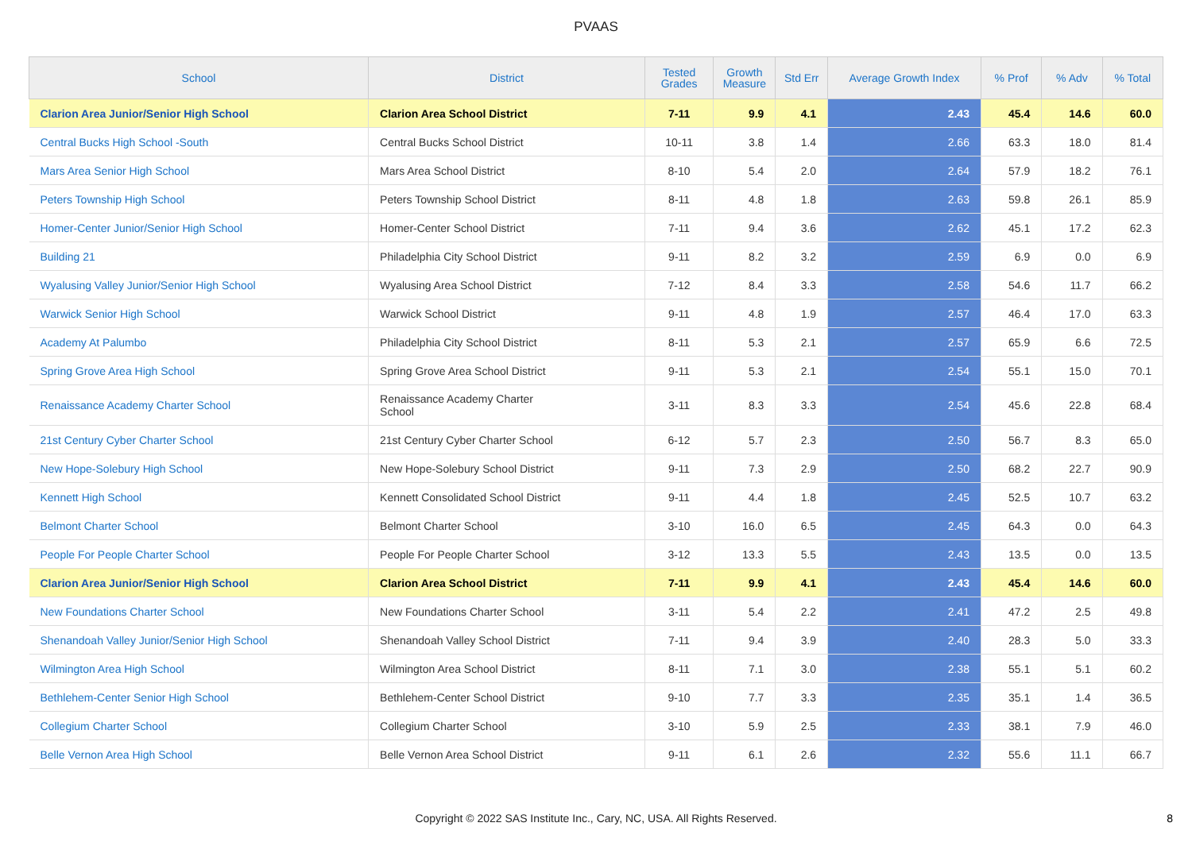PVAAS
| School | District | Tested Grades | Growth Measure | Std Err | Average Growth Index | % Prof | % Adv | % Total |
| --- | --- | --- | --- | --- | --- | --- | --- | --- |
| Clarion Area Junior/Senior High School | Clarion Area School District | 7-11 | 9.9 | 4.1 | 2.43 | 45.4 | 14.6 | 60.0 |
| Central Bucks High School -South | Central Bucks School District | 10-11 | 3.8 | 1.4 | 2.66 | 63.3 | 18.0 | 81.4 |
| Mars Area Senior High School | Mars Area School District | 8-10 | 5.4 | 2.0 | 2.64 | 57.9 | 18.2 | 76.1 |
| Peters Township High School | Peters Township School District | 8-11 | 4.8 | 1.8 | 2.63 | 59.8 | 26.1 | 85.9 |
| Homer-Center Junior/Senior High School | Homer-Center School District | 7-11 | 9.4 | 3.6 | 2.62 | 45.1 | 17.2 | 62.3 |
| Building 21 | Philadelphia City School District | 9-11 | 8.2 | 3.2 | 2.59 | 6.9 | 0.0 | 6.9 |
| Wyalusing Valley Junior/Senior High School | Wyalusing Area School District | 7-12 | 8.4 | 3.3 | 2.58 | 54.6 | 11.7 | 66.2 |
| Warwick Senior High School | Warwick School District | 9-11 | 4.8 | 1.9 | 2.57 | 46.4 | 17.0 | 63.3 |
| Academy At Palumbo | Philadelphia City School District | 8-11 | 5.3 | 2.1 | 2.57 | 65.9 | 6.6 | 72.5 |
| Spring Grove Area High School | Spring Grove Area School District | 9-11 | 5.3 | 2.1 | 2.54 | 55.1 | 15.0 | 70.1 |
| Renaissance Academy Charter School | Renaissance Academy Charter School | 3-11 | 8.3 | 3.3 | 2.54 | 45.6 | 22.8 | 68.4 |
| 21st Century Cyber Charter School | 21st Century Cyber Charter School | 6-12 | 5.7 | 2.3 | 2.50 | 56.7 | 8.3 | 65.0 |
| New Hope-Solebury High School | New Hope-Solebury School District | 9-11 | 7.3 | 2.9 | 2.50 | 68.2 | 22.7 | 90.9 |
| Kennett High School | Kennett Consolidated School District | 9-11 | 4.4 | 1.8 | 2.45 | 52.5 | 10.7 | 63.2 |
| Belmont Charter School | Belmont Charter School | 3-10 | 16.0 | 6.5 | 2.45 | 64.3 | 0.0 | 64.3 |
| People For People Charter School | People For People Charter School | 3-12 | 13.3 | 5.5 | 2.43 | 13.5 | 0.0 | 13.5 |
| Clarion Area Junior/Senior High School | Clarion Area School District | 7-11 | 9.9 | 4.1 | 2.43 | 45.4 | 14.6 | 60.0 |
| New Foundations Charter School | New Foundations Charter School | 3-11 | 5.4 | 2.2 | 2.41 | 47.2 | 2.5 | 49.8 |
| Shenandoah Valley Junior/Senior High School | Shenandoah Valley School District | 7-11 | 9.4 | 3.9 | 2.40 | 28.3 | 5.0 | 33.3 |
| Wilmington Area High School | Wilmington Area School District | 8-11 | 7.1 | 3.0 | 2.38 | 55.1 | 5.1 | 60.2 |
| Bethlehem-Center Senior High School | Bethlehem-Center School District | 9-10 | 7.7 | 3.3 | 2.35 | 35.1 | 1.4 | 36.5 |
| Collegium Charter School | Collegium Charter School | 3-10 | 5.9 | 2.5 | 2.33 | 38.1 | 7.9 | 46.0 |
| Belle Vernon Area High School | Belle Vernon Area School District | 9-11 | 6.1 | 2.6 | 2.32 | 55.6 | 11.1 | 66.7 |
Copyright © 2022 SAS Institute Inc., Cary, NC, USA. All Rights Reserved.
8